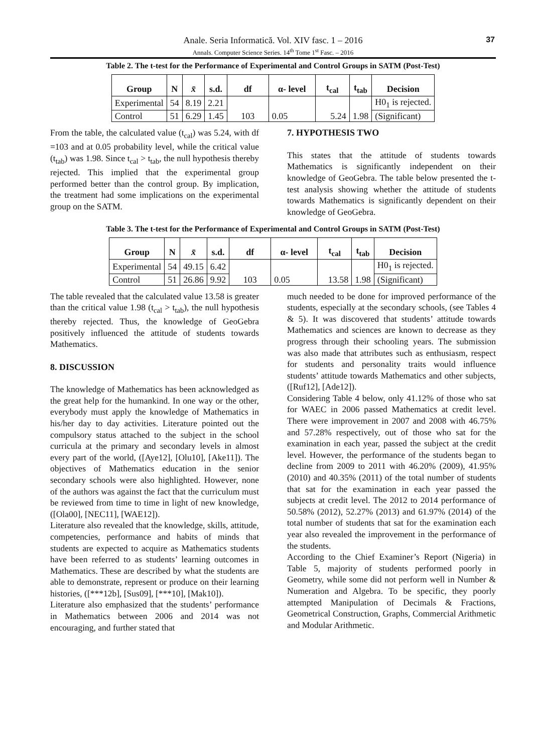Anale. Seria Informatică. Vol. XIV fasc. 1 – 2016
Annals. Computer Science Series. 14<sup>th</sup> Tome 1<sup>st</sup> Fasc. – 2016
37
Table 2. The t-test for the Performance of Experimental and Control Groups in SATM (Post-Test)
| Group | N | x̄ | s.d. | df | α- level | t<sub>cal</sub> | t<sub>tab</sub> | Decision |
| --- | --- | --- | --- | --- | --- | --- | --- | --- |
| Experimental | 54 | 8.19 | 2.21 | 103 | 0.05 | 5.24 | 1.98 | H0<sub>1</sub> is rejected. |
| Control | 51 | 6.29 | 1.45 | | | | | (Significant) |
From the table, the calculated value (t<sub>cal</sub>) was 5.24, with df =103 and at 0.05 probability level, while the critical value (t<sub>tab</sub>) was 1.98. Since t<sub>cal</sub> > t<sub>tab</sub>, the null hypothesis thereby rejected. This implied that the experimental group performed better than the control group. By implication, the treatment had some implications on the experimental group on the SATM.
7. HYPOTHESIS TWO
This states that the attitude of students towards Mathematics is significantly independent on their knowledge of GeoGebra. The table below presented the t-test analysis showing whether the attitude of students towards Mathematics is significantly dependent on their knowledge of GeoGebra.
Table 3. The t-test for the Performance of Experimental and Control Groups in SATM (Post-Test)
| Group | N | x̄ | s.d. | df | α- level | t<sub>cal</sub> | t<sub>tab</sub> | Decision |
| --- | --- | --- | --- | --- | --- | --- | --- | --- |
| Experimental | 54 | 49.15 | 6.42 | 103 | 0.05 | 13.58 | 1.98 | H0<sub>1</sub> is rejected. |
| Control | 51 | 26.86 | 9.92 | | | | | (Significant) |
The table revealed that the calculated value 13.58 is greater than the critical value 1.98 (t<sub>cal</sub> > t<sub>tab</sub>), the null hypothesis thereby rejected. Thus, the knowledge of GeoGebra positively influenced the attitude of students towards Mathematics.
8. DISCUSSION
The knowledge of Mathematics has been acknowledged as the great help for the humankind. In one way or the other, everybody must apply the knowledge of Mathematics in his/her day to day activities. Literature pointed out the compulsory status attached to the subject in the school curricula at the primary and secondary levels in almost every part of the world, ([Aye12], [Olu10], [Ake11]). The objectives of Mathematics education in the senior secondary schools were also highlighted. However, none of the authors was against the fact that the curriculum must be reviewed from time to time in light of new knowledge, ([Ola00], [NEC11], [WAE12]).
Literature also revealed that the knowledge, skills, attitude, competencies, performance and habits of minds that students are expected to acquire as Mathematics students have been referred to as students’ learning outcomes in Mathematics. These are described by what the students are able to demonstrate, represent or produce on their learning histories, ([***12b], [Sus09], [***10], [Mak10]).
Literature also emphasized that the students’ performance in Mathematics between 2006 and 2014 was not encouraging, and further stated that
much needed to be done for improved performance of the students, especially at the secondary schools, (see Tables 4 & 5). It was discovered that students’ attitude towards Mathematics and sciences are known to decrease as they progress through their schooling years. The submission was also made that attributes such as enthusiasm, respect for students and personality traits would influence students’ attitude towards Mathematics and other subjects, ([Ruf12], [Ade12]).
Considering Table 4 below, only 41.12% of those who sat for WAEC in 2006 passed Mathematics at credit level. There were improvement in 2007 and 2008 with 46.75% and 57.28% respectively, out of those who sat for the examination in each year, passed the subject at the credit level. However, the performance of the students began to decline from 2009 to 2011 with 46.20% (2009), 41.95% (2010) and 40.35% (2011) of the total number of students that sat for the examination in each year passed the subjects at credit level. The 2012 to 2014 performance of 50.58% (2012), 52.27% (2013) and 61.97% (2014) of the total number of students that sat for the examination each year also revealed the improvement in the performance of the students.
According to the Chief Examiner’s Report (Nigeria) in Table 5, majority of students performed poorly in Geometry, while some did not perform well in Number & Numeration and Algebra. To be specific, they poorly attempted Manipulation of Decimals & Fractions, Geometrical Construction, Graphs, Commercial Arithmetic and Modular Arithmetic.